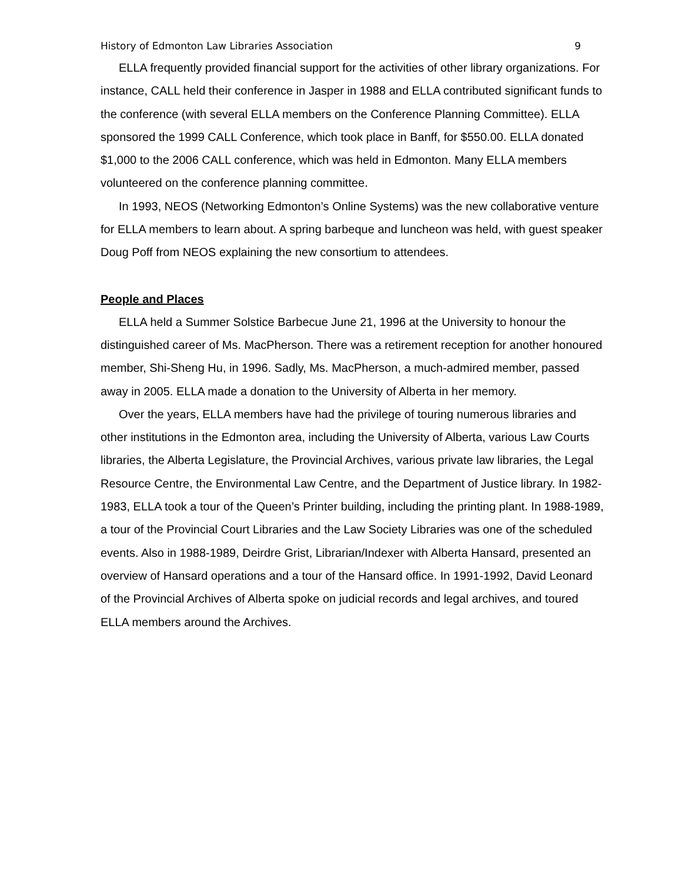History of Edmonton Law Libraries Association 9
ELLA frequently provided financial support for the activities of other library organizations. For instance, CALL held their conference in Jasper in 1988 and ELLA contributed significant funds to the conference (with several ELLA members on the Conference Planning Committee). ELLA sponsored the 1999 CALL Conference, which took place in Banff, for $550.00. ELLA donated $1,000 to the 2006 CALL conference, which was held in Edmonton. Many ELLA members volunteered on the conference planning committee.
In 1993, NEOS (Networking Edmonton’s Online Systems) was the new collaborative venture for ELLA members to learn about. A spring barbeque and luncheon was held, with guest speaker Doug Poff from NEOS explaining the new consortium to attendees.
People and Places
ELLA held a Summer Solstice Barbecue June 21, 1996 at the University to honour the distinguished career of Ms. MacPherson. There was a retirement reception for another honoured member, Shi-Sheng Hu, in 1996. Sadly, Ms. MacPherson, a much-admired member, passed away in 2005. ELLA made a donation to the University of Alberta in her memory.
Over the years, ELLA members have had the privilege of touring numerous libraries and other institutions in the Edmonton area, including the University of Alberta, various Law Courts libraries, the Alberta Legislature, the Provincial Archives, various private law libraries, the Legal Resource Centre, the Environmental Law Centre, and the Department of Justice library. In 1982-1983, ELLA took a tour of the Queen’s Printer building, including the printing plant. In 1988-1989, a tour of the Provincial Court Libraries and the Law Society Libraries was one of the scheduled events. Also in 1988-1989, Deirdre Grist, Librarian/Indexer with Alberta Hansard, presented an overview of Hansard operations and a tour of the Hansard office. In 1991-1992, David Leonard of the Provincial Archives of Alberta spoke on judicial records and legal archives, and toured ELLA members around the Archives.